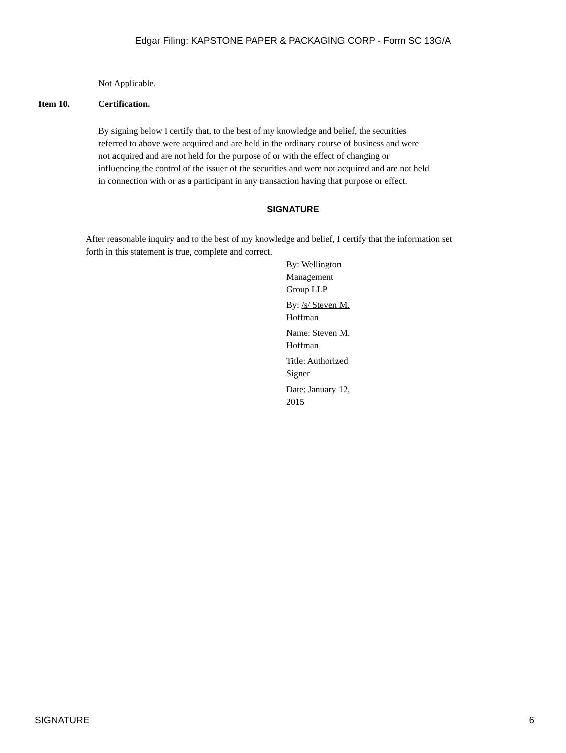Edgar Filing: KAPSTONE PAPER & PACKAGING CORP - Form SC 13G/A
Not Applicable.
Item 10. Certification.
By signing below I certify that, to the best of my knowledge and belief, the securities referred to above were acquired and are held in the ordinary course of business and were not acquired and are not held for the purpose of or with the effect of changing or influencing the control of the issuer of the securities and were not acquired and are not held in connection with or as a participant in any transaction having that purpose or effect.
SIGNATURE
After reasonable inquiry and to the best of my knowledge and belief, I certify that the information set forth in this statement is true, complete and correct.
By: Wellington Management Group LLP
By: /s/ Steven M. Hoffman
Name: Steven M. Hoffman
Title: Authorized Signer
Date: January 12, 2015
SIGNATURE 6